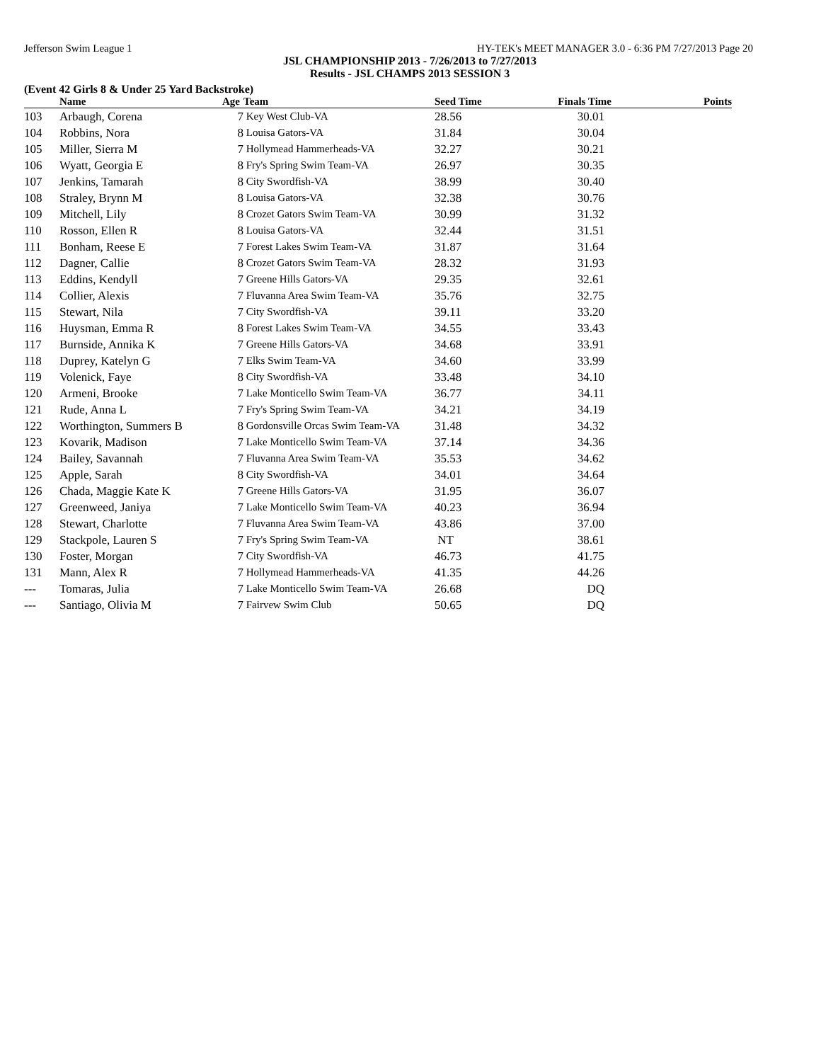Jefferson Swim League 1 HY-TEK's MEET MANAGER 3.0 - 6:36 PM 7/27/2013 Page 20
JSL CHAMPIONSHIP 2013 - 7/26/2013 to 7/27/2013
Results - JSL CHAMPS 2013 SESSION 3
(Event 42 Girls 8 & Under 25 Yard Backstroke)
| | Name | Age | Team | Seed Time | Finals Time | Points |
| --- | --- | --- | --- | --- | --- | --- |
| 103 | Arbaugh, Corena | 7 | Key West Club-VA | 28.56 | 30.01 | |
| 104 | Robbins, Nora | 8 | Louisa Gators-VA | 31.84 | 30.04 | |
| 105 | Miller, Sierra M | 7 | Hollymead Hammerheads-VA | 32.27 | 30.21 | |
| 106 | Wyatt, Georgia E | 8 | Fry's Spring Swim Team-VA | 26.97 | 30.35 | |
| 107 | Jenkins, Tamarah | 8 | City Swordfish-VA | 38.99 | 30.40 | |
| 108 | Straley, Brynn M | 8 | Louisa Gators-VA | 32.38 | 30.76 | |
| 109 | Mitchell, Lily | 8 | Crozet Gators Swim Team-VA | 30.99 | 31.32 | |
| 110 | Rosson, Ellen R | 8 | Louisa Gators-VA | 32.44 | 31.51 | |
| 111 | Bonham, Reese E | 7 | Forest Lakes Swim Team-VA | 31.87 | 31.64 | |
| 112 | Dagner, Callie | 8 | Crozet Gators Swim Team-VA | 28.32 | 31.93 | |
| 113 | Eddins, Kendyll | 7 | Greene Hills Gators-VA | 29.35 | 32.61 | |
| 114 | Collier, Alexis | 7 | Fluvanna Area Swim Team-VA | 35.76 | 32.75 | |
| 115 | Stewart, Nila | 7 | City Swordfish-VA | 39.11 | 33.20 | |
| 116 | Huysman, Emma R | 8 | Forest Lakes Swim Team-VA | 34.55 | 33.43 | |
| 117 | Burnside, Annika K | 7 | Greene Hills Gators-VA | 34.68 | 33.91 | |
| 118 | Duprey, Katelyn G | 7 | Elks Swim Team-VA | 34.60 | 33.99 | |
| 119 | Volenick, Faye | 8 | City Swordfish-VA | 33.48 | 34.10 | |
| 120 | Armeni, Brooke | 7 | Lake Monticello Swim Team-VA | 36.77 | 34.11 | |
| 121 | Rude, Anna L | 7 | Fry's Spring Swim Team-VA | 34.21 | 34.19 | |
| 122 | Worthington, Summers B | 8 | Gordonsville Orcas Swim Team-VA | 31.48 | 34.32 | |
| 123 | Kovarik, Madison | 7 | Lake Monticello Swim Team-VA | 37.14 | 34.36 | |
| 124 | Bailey, Savannah | 7 | Fluvanna Area Swim Team-VA | 35.53 | 34.62 | |
| 125 | Apple, Sarah | 8 | City Swordfish-VA | 34.01 | 34.64 | |
| 126 | Chada, Maggie Kate K | 7 | Greene Hills Gators-VA | 31.95 | 36.07 | |
| 127 | Greenweed, Janiya | 7 | Lake Monticello Swim Team-VA | 40.23 | 36.94 | |
| 128 | Stewart, Charlotte | 7 | Fluvanna Area Swim Team-VA | 43.86 | 37.00 | |
| 129 | Stackpole, Lauren S | 7 | Fry's Spring Swim Team-VA | NT | 38.61 | |
| 130 | Foster, Morgan | 7 | City Swordfish-VA | 46.73 | 41.75 | |
| 131 | Mann, Alex R | 7 | Hollymead Hammerheads-VA | 41.35 | 44.26 | |
| --- | Tomaras, Julia | 7 | Lake Monticello Swim Team-VA | 26.68 | DQ | |
| --- | Santiago, Olivia M | 7 | Fairvew Swim Club | 50.65 | DQ | |